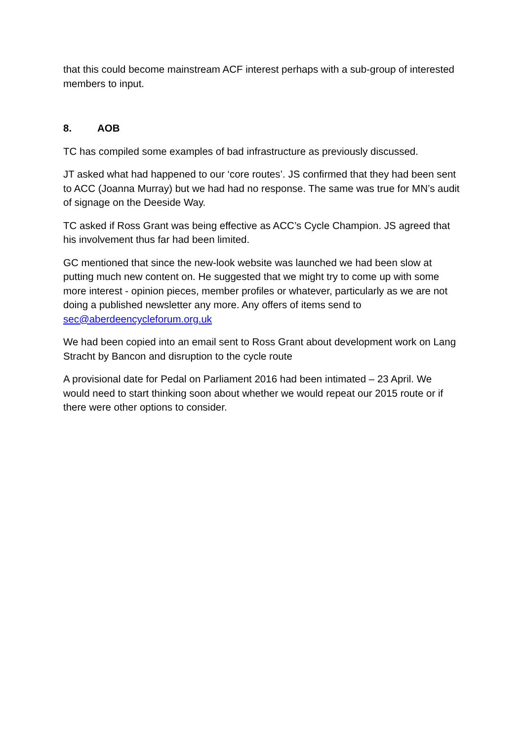that this could become mainstream ACF interest perhaps with a sub-group of interested members to input.
8. AOB
TC has compiled some examples of bad infrastructure as previously discussed.
JT asked what had happened to our ‘core routes’. JS confirmed that they had been sent to ACC (Joanna Murray) but we had had no response. The same was true for MN’s audit of signage on the Deeside Way.
TC asked if Ross Grant was being effective as ACC’s Cycle Champion. JS agreed that his involvement thus far had been limited.
GC mentioned that since the new-look website was launched we had been slow at putting much new content on. He suggested that we might try to come up with some more interest - opinion pieces, member profiles or whatever, particularly as we are not doing a published newsletter any more. Any offers of items send to sec@aberdeencycleforum.org.uk
We had been copied into an email sent to Ross Grant about development work on Lang Stracht by Bancon and disruption to the cycle route
A provisional date for Pedal on Parliament 2016 had been intimated – 23 April. We would need to start thinking soon about whether we would repeat our 2015 route or if there were other options to consider.